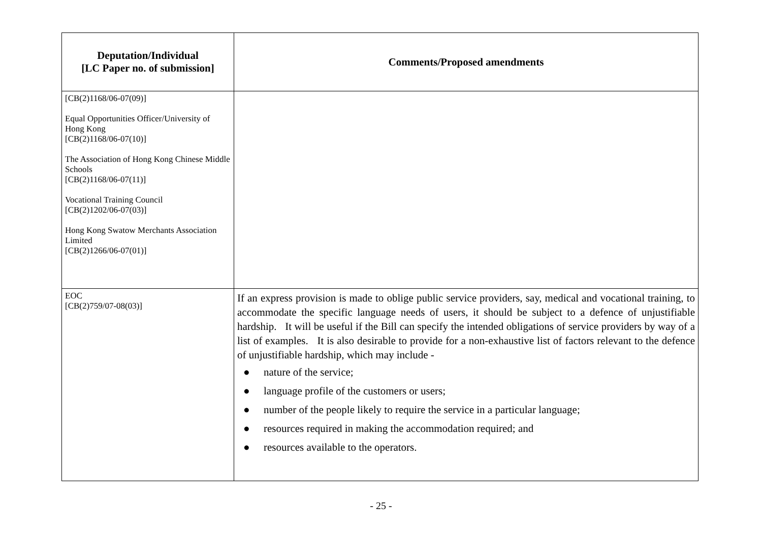| Deputation/Individual [LC Paper no. of submission] | Comments/Proposed amendments |
| --- | --- |
| [CB(2)1168/06-07(09)] Equal Opportunities Officer/University of Hong Kong [CB(2)1168/06-07(10)] The Association of Hong Kong Chinese Middle Schools [CB(2)1168/06-07(11)] Vocational Training Council [CB(2)1202/06-07(03)] Hong Kong Swatow Merchants Association Limited [CB(2)1266/06-07(01)] | |
| EOC [CB(2)759/07-08(03)] | If an express provision is made to oblige public service providers, say, medical and vocational training, to accommodate the specific language needs of users, it should be subject to a defence of unjustifiable hardship. It will be useful if the Bill can specify the intended obligations of service providers by way of a list of examples. It is also desirable to provide for a non-exhaustive list of factors relevant to the defence of unjustifiable hardship, which may include - ● nature of the service; ● language profile of the customers or users; ● number of the people likely to require the service in a particular language; ● resources required in making the accommodation required; and ● resources available to the operators. |
- 25 -